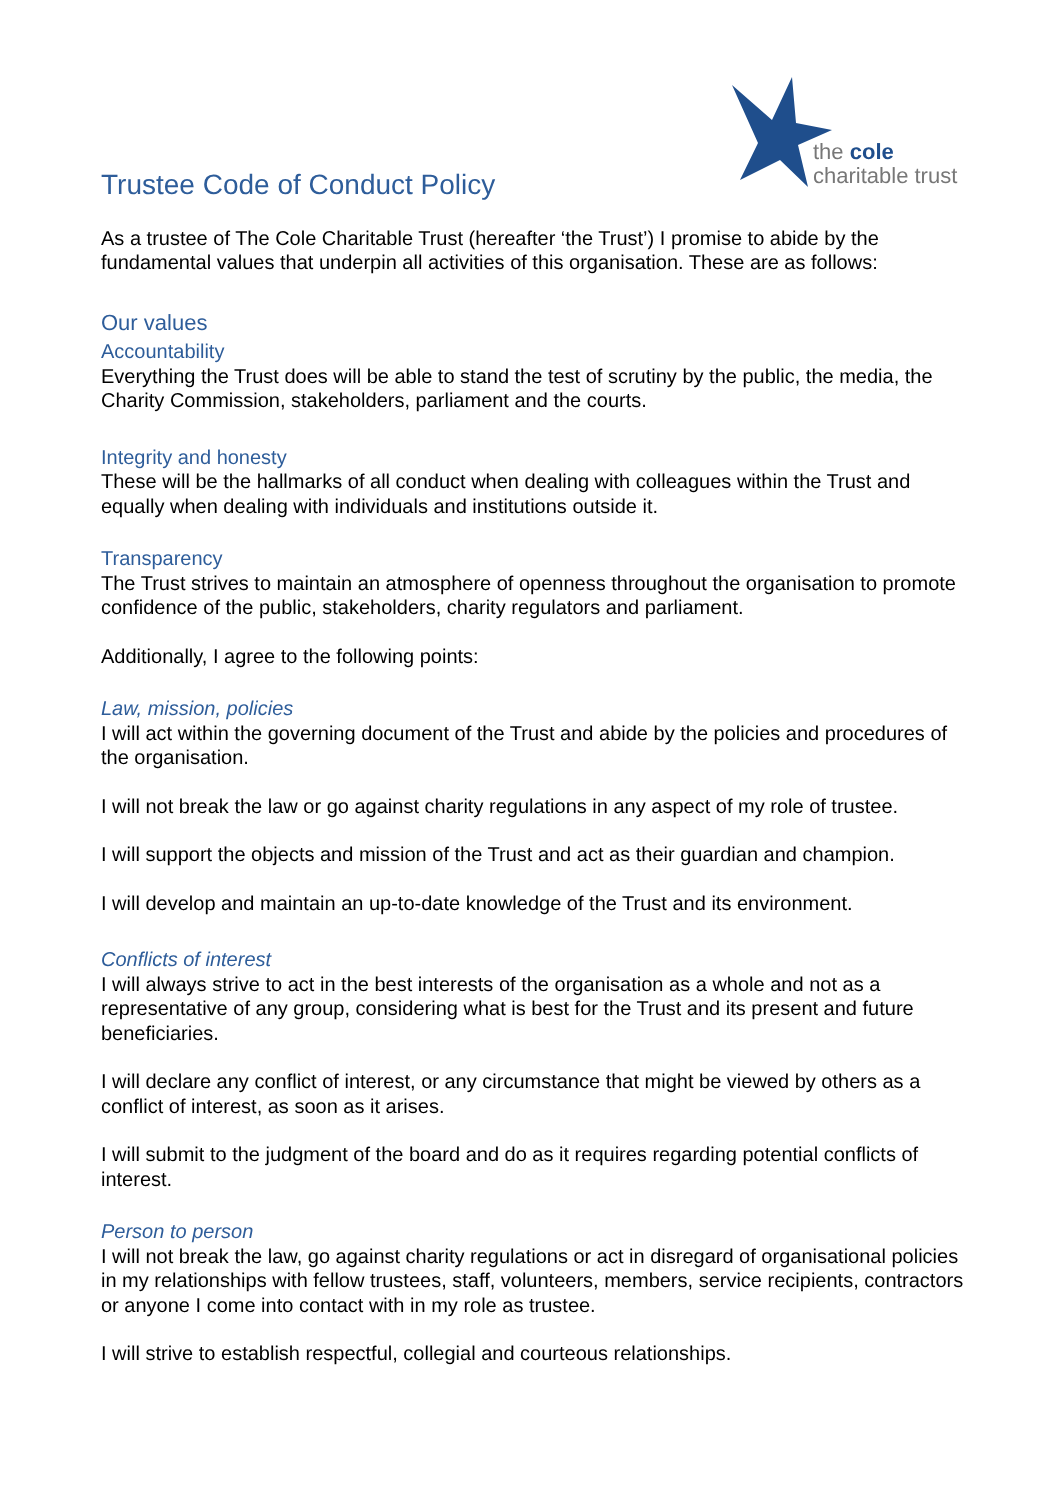the cole
charitable trust
Trustee Code of Conduct Policy
As a trustee of The Cole Charitable Trust (hereafter ‘the Trust’) I promise to abide by the fundamental values that underpin all activities of this organisation. These are as follows:
Our values
Accountability
Everything the Trust does will be able to stand the test of scrutiny by the public, the media, the Charity Commission, stakeholders, parliament and the courts.
Integrity and honesty
These will be the hallmarks of all conduct when dealing with colleagues within the Trust and equally when dealing with individuals and institutions outside it.
Transparency
The Trust strives to maintain an atmosphere of openness throughout the organisation to promote confidence of the public, stakeholders, charity regulators and parliament.
Additionally, I agree to the following points:
Law, mission, policies
I will act within the governing document of the Trust and abide by the policies and procedures of the organisation.
I will not break the law or go against charity regulations in any aspect of my role of trustee.
I will support the objects and mission of the Trust and act as their guardian and champion.
I will develop and maintain an up-to-date knowledge of the Trust and its environment.
Conflicts of interest
I will always strive to act in the best interests of the organisation as a whole and not as a representative of any group, considering what is best for the Trust and its present and future beneficiaries.
I will declare any conflict of interest, or any circumstance that might be viewed by others as a conflict of interest, as soon as it arises.
I will submit to the judgment of the board and do as it requires regarding potential conflicts of interest.
Person to person
I will not break the law, go against charity regulations or act in disregard of organisational policies in my relationships with fellow trustees, staff, volunteers, members, service recipients, contractors or anyone I come into contact with in my role as trustee.
I will strive to establish respectful, collegial and courteous relationships.